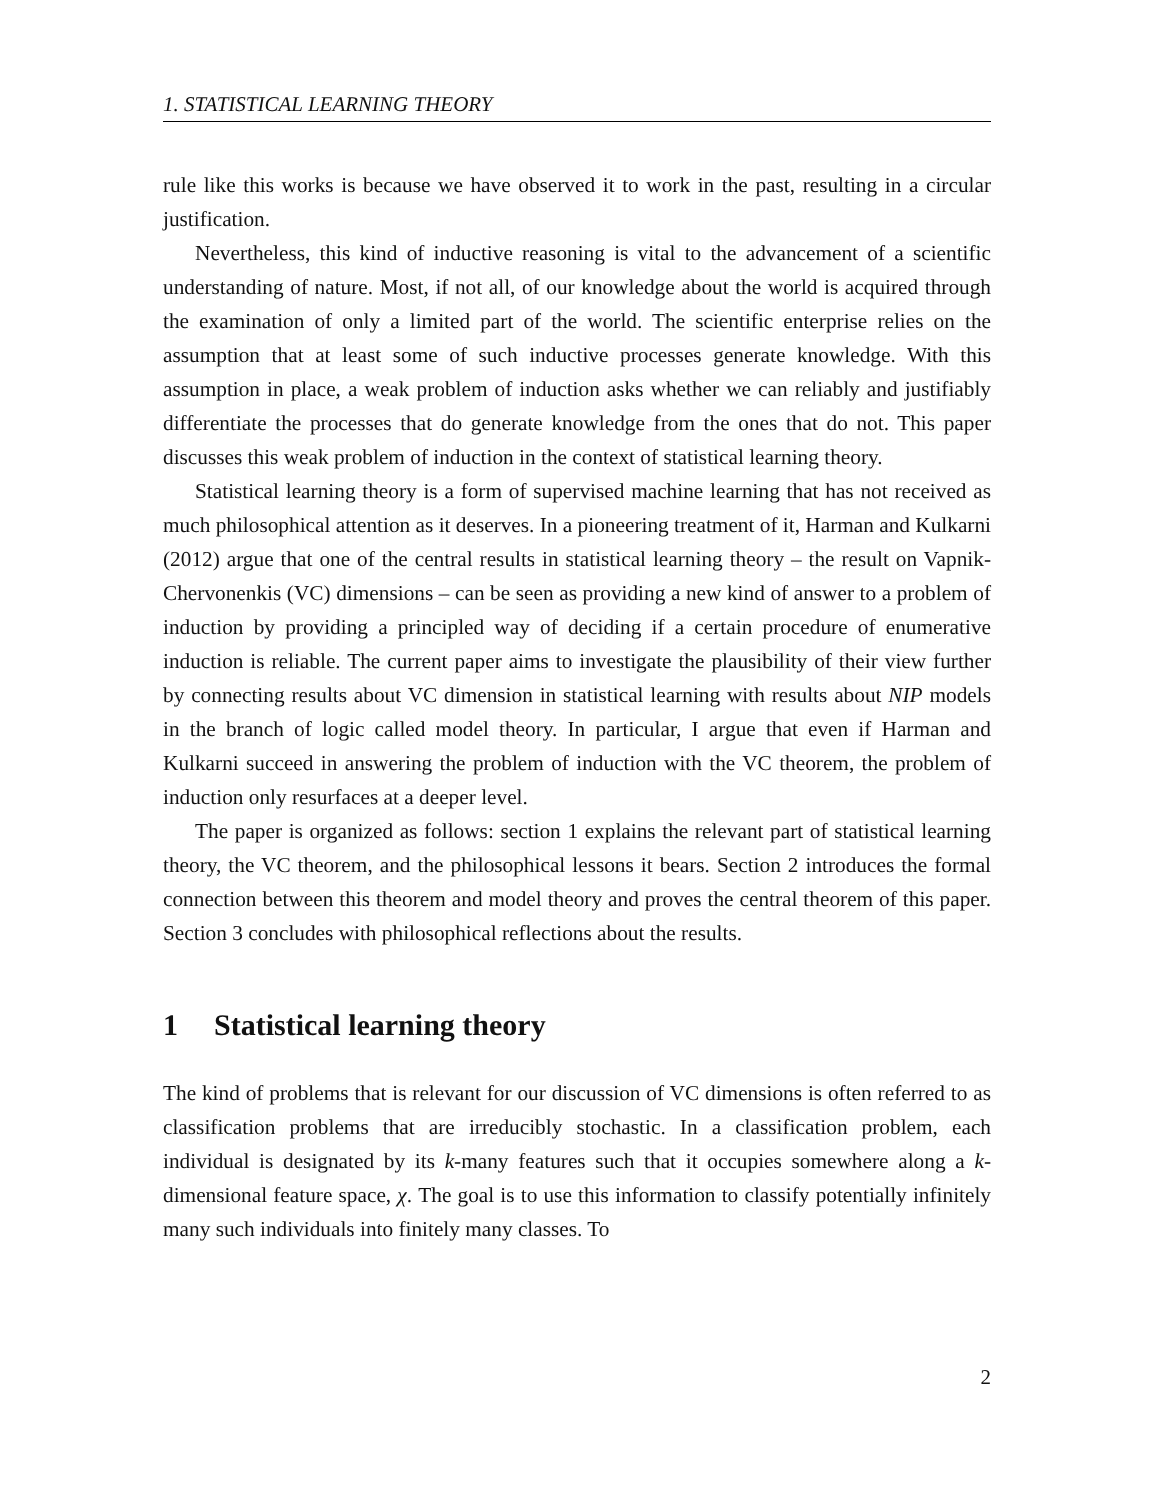1. STATISTICAL LEARNING THEORY
rule like this works is because we have observed it to work in the past, resulting in a circular justification.
Nevertheless, this kind of inductive reasoning is vital to the advancement of a scientific understanding of nature. Most, if not all, of our knowledge about the world is acquired through the examination of only a limited part of the world. The scientific enterprise relies on the assumption that at least some of such inductive processes generate knowledge. With this assumption in place, a weak problem of induction asks whether we can reliably and justifiably differentiate the processes that do generate knowledge from the ones that do not. This paper discusses this weak problem of induction in the context of statistical learning theory.
Statistical learning theory is a form of supervised machine learning that has not received as much philosophical attention as it deserves. In a pioneering treatment of it, Harman and Kulkarni (2012) argue that one of the central results in statistical learning theory – the result on Vapnik-Chervonenkis (VC) dimensions – can be seen as providing a new kind of answer to a problem of induction by providing a principled way of deciding if a certain procedure of enumerative induction is reliable. The current paper aims to investigate the plausibility of their view further by connecting results about VC dimension in statistical learning with results about NIP models in the branch of logic called model theory. In particular, I argue that even if Harman and Kulkarni succeed in answering the problem of induction with the VC theorem, the problem of induction only resurfaces at a deeper level.
The paper is organized as follows: section 1 explains the relevant part of statistical learning theory, the VC theorem, and the philosophical lessons it bears. Section 2 introduces the formal connection between this theorem and model theory and proves the central theorem of this paper. Section 3 concludes with philosophical reflections about the results.
1 Statistical learning theory
The kind of problems that is relevant for our discussion of VC dimensions is often referred to as classification problems that are irreducibly stochastic. In a classification problem, each individual is designated by its k-many features such that it occupies somewhere along a k-dimensional feature space, χ. The goal is to use this information to classify potentially infinitely many such individuals into finitely many classes. To
2